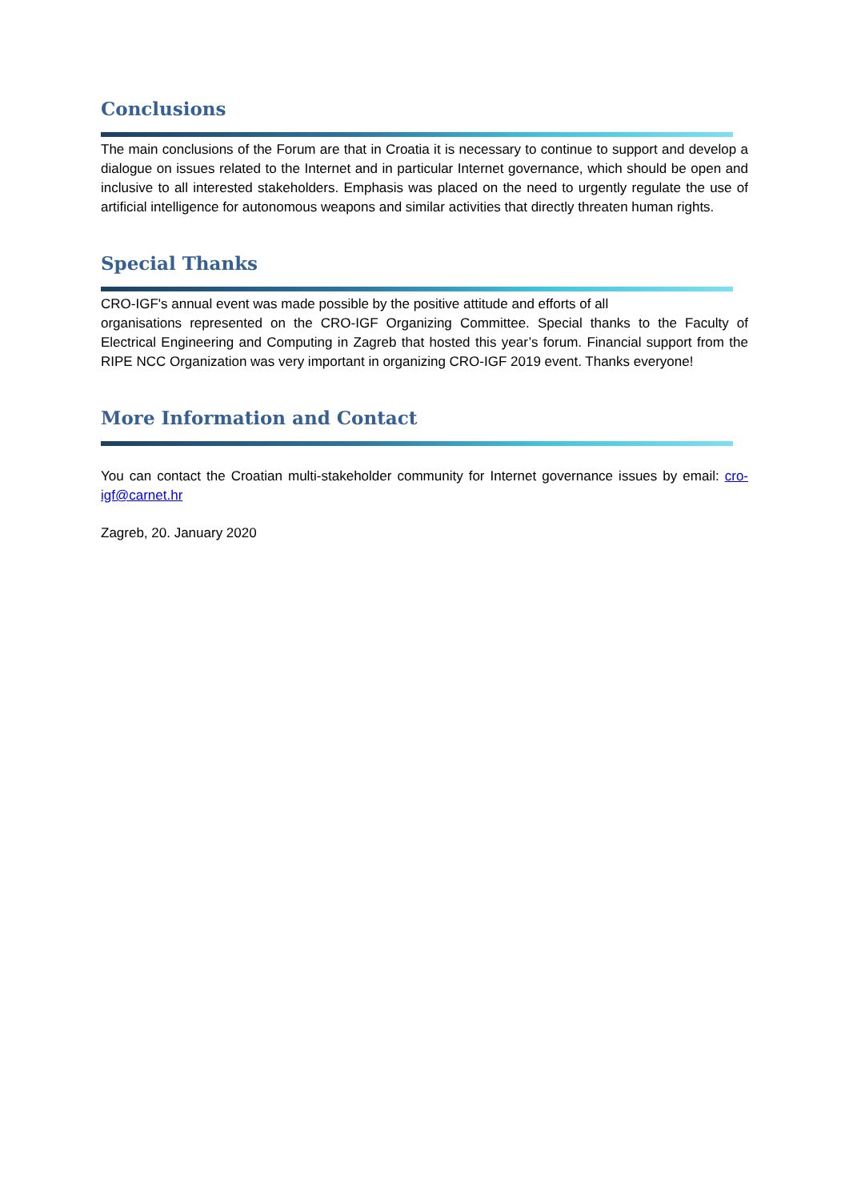Conclusions
The main conclusions of the Forum are that in Croatia it is necessary to continue to support and develop a dialogue on issues related to the Internet and in particular Internet governance, which should be open and inclusive to all interested stakeholders. Emphasis was placed on the need to urgently regulate the use of artificial intelligence for autonomous weapons and similar activities that directly threaten human rights.
Special Thanks
CRO-IGF's annual event was made possible by the positive attitude and efforts of all
organisations represented on the CRO-IGF Organizing Committee. Special thanks to the Faculty of Electrical Engineering and Computing in Zagreb that hosted this year’s forum. Financial support from the RIPE NCC Organization was very important in organizing CRO-IGF 2019 event. Thanks everyone!
More Information and Contact
You can contact the Croatian multi-stakeholder community for Internet governance issues by email: cro-igf@carnet.hr
Zagreb, 20. January 2020